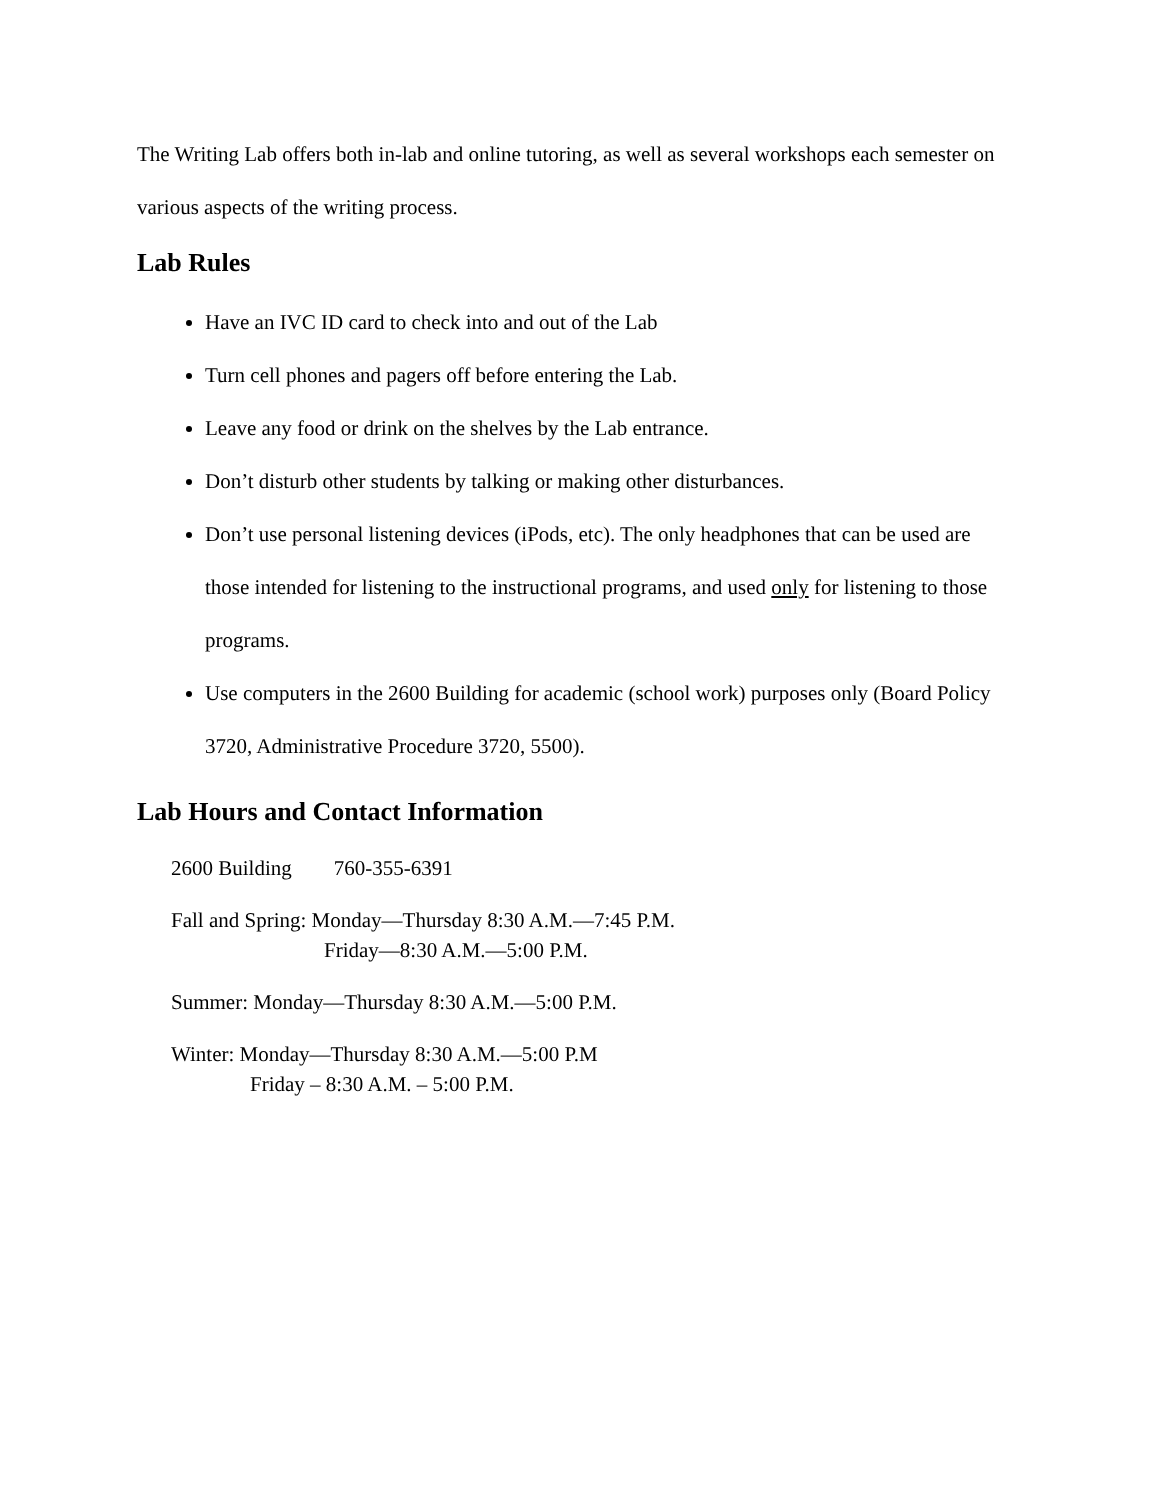The Writing Lab offers both in-lab and online tutoring, as well as several workshops each semester on various aspects of the writing process.
Lab Rules
Have an IVC ID card to check into and out of the Lab
Turn cell phones and pagers off before entering the Lab.
Leave any food or drink on the shelves by the Lab entrance.
Don’t disturb other students by talking or making other disturbances.
Don’t use personal listening devices (iPods, etc). The only headphones that can be used are those intended for listening to the instructional programs, and used only for listening to those programs.
Use computers in the 2600 Building for academic (school work) purposes only (Board Policy 3720, Administrative Procedure 3720, 5500).
Lab Hours and Contact Information
2600 Building 760-355-6391
Fall and Spring: Monday—Thursday 8:30 A.M.—7:45 P.M.
Friday—8:30 A.M.—5:00 P.M.
Summer: Monday—Thursday 8:30 A.M.—5:00 P.M.
Winter: Monday—Thursday 8:30 A.M.—5:00 P.M
Friday – 8:30 A.M. – 5:00 P.M.